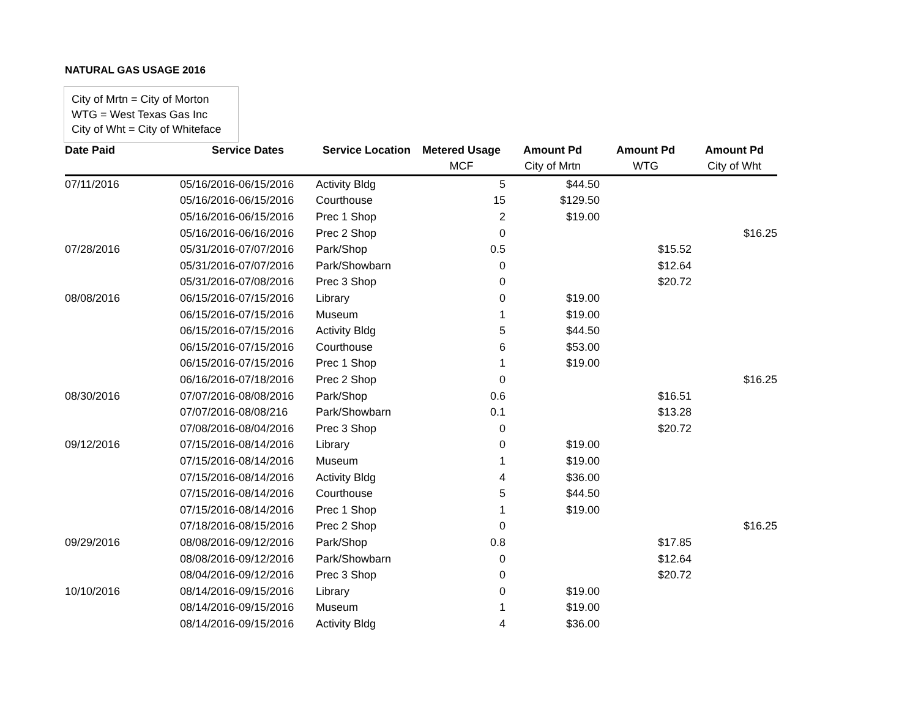NATURAL GAS USAGE 2016
City of Mrtn = City of Morton
WTG = West Texas Gas Inc
City of Wht = City of Whiteface
| Date Paid | Service Dates | Service Location | Metered Usage | Amount Pd | Amount Pd | Amount Pd |
| --- | --- | --- | --- | --- | --- | --- |
| | | | MCF | City of Mrtn | WTG | City of Wht |
| 07/11/2016 | 05/16/2016-06/15/2016 | Activity Bldg | 5 | $44.50 | | |
| | 05/16/2016-06/15/2016 | Courthouse | 15 | $129.50 | | |
| | 05/16/2016-06/15/2016 | Prec 1 Shop | 2 | $19.00 | | |
| | 05/16/2016-06/16/2016 | Prec 2 Shop | 0 | | | $16.25 |
| 07/28/2016 | 05/31/2016-07/07/2016 | Park/Shop | 0.5 | | $15.52 | |
| | 05/31/2016-07/07/2016 | Park/Showbarn | 0 | | $12.64 | |
| | 05/31/2016-07/08/2016 | Prec 3 Shop | 0 | | $20.72 | |
| 08/08/2016 | 06/15/2016-07/15/2016 | Library | 0 | $19.00 | | |
| | 06/15/2016-07/15/2016 | Museum | 1 | $19.00 | | |
| | 06/15/2016-07/15/2016 | Activity Bldg | 5 | $44.50 | | |
| | 06/15/2016-07/15/2016 | Courthouse | 6 | $53.00 | | |
| | 06/15/2016-07/15/2016 | Prec 1 Shop | 1 | $19.00 | | |
| | 06/16/2016-07/18/2016 | Prec 2 Shop | 0 | | | $16.25 |
| 08/30/2016 | 07/07/2016-08/08/2016 | Park/Shop | 0.6 | | $16.51 | |
| | 07/07/2016-08/08/216 | Park/Showbarn | 0.1 | | $13.28 | |
| | 07/08/2016-08/04/2016 | Prec 3 Shop | 0 | | $20.72 | |
| 09/12/2016 | 07/15/2016-08/14/2016 | Library | 0 | $19.00 | | |
| | 07/15/2016-08/14/2016 | Museum | 1 | $19.00 | | |
| | 07/15/2016-08/14/2016 | Activity Bldg | 4 | $36.00 | | |
| | 07/15/2016-08/14/2016 | Courthouse | 5 | $44.50 | | |
| | 07/15/2016-08/14/2016 | Prec 1 Shop | 1 | $19.00 | | |
| | 07/18/2016-08/15/2016 | Prec 2 Shop | 0 | | | $16.25 |
| 09/29/2016 | 08/08/2016-09/12/2016 | Park/Shop | 0.8 | | $17.85 | |
| | 08/08/2016-09/12/2016 | Park/Showbarn | 0 | | $12.64 | |
| | 08/04/2016-09/12/2016 | Prec 3 Shop | 0 | | $20.72 | |
| 10/10/2016 | 08/14/2016-09/15/2016 | Library | 0 | $19.00 | | |
| | 08/14/2016-09/15/2016 | Museum | 1 | $19.00 | | |
| | 08/14/2016-09/15/2016 | Activity Bldg | 4 | $36.00 | | |